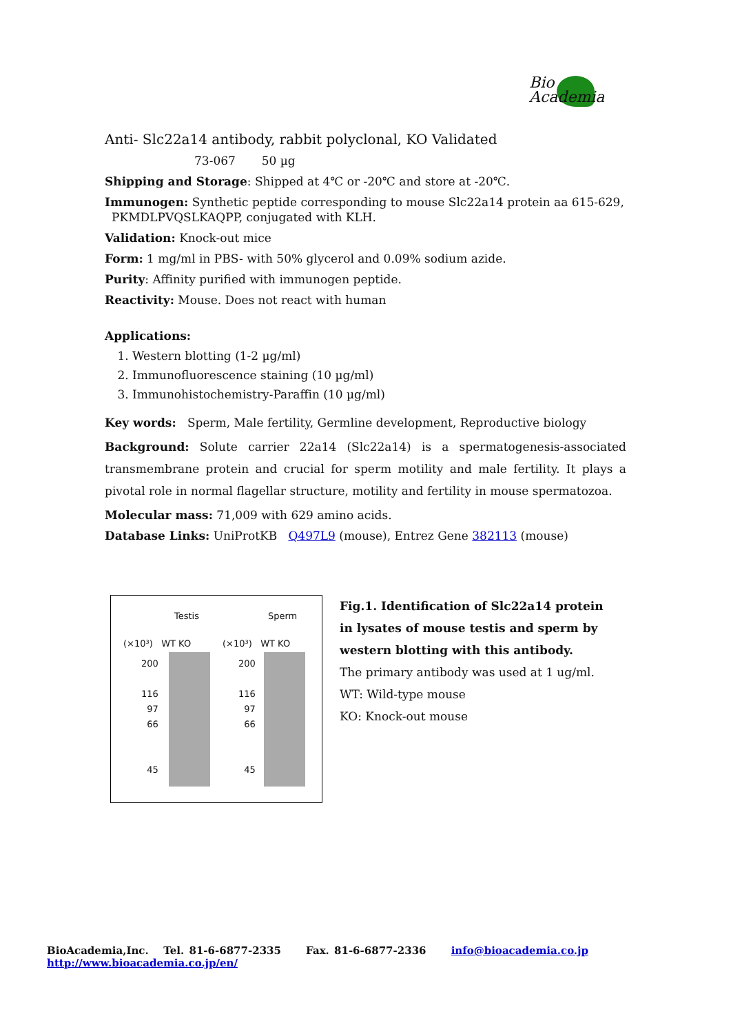Bio
Academia
Anti- Slc22a14 antibody, rabbit polyclonal, KO Validated
73-067 50 µg
Shipping and Storage: Shipped at 4℃ or -20℃ and store at -20℃.
Immunogen: Synthetic peptide corresponding to mouse Slc22a14 protein aa 615-629,
PKMDLPVQSLKAQPP, conjugated with KLH.
Validation: Knock-out mice
Form: 1 mg/ml in PBS- with 50% glycerol and 0.09% sodium azide.
Purity: Affinity purified with immunogen peptide.
Reactivity: Mouse. Does not react with human
Applications:
1. Western blotting (1-2 µg/ml)
2. Immunofluorescence staining (10 µg/ml)
3. Immunohistochemistry-Paraffin (10 µg/ml)
Key words: Sperm, Male fertility, Germline development, Reproductive biology
Background: Solute carrier 22a14 (Slc22a14) is a spermatogenesis-associated transmembrane protein and crucial for sperm motility and male fertility. It plays a pivotal role in normal flagellar structure, motility and fertility in mouse spermatozoa.
Molecular mass: 71,009 with 629 amino acids.
Database Links: UniProtKB Q497L9 (mouse), Entrez Gene 382113 (mouse)
Testis Sperm
(×10³) WT KO (×10³) WT KO
200
116
97
66
45
200
116
97
66
45
Fig.1. Identification of Slc22a14 protein in lysates of mouse testis and sperm by western blotting with this antibody.
The primary antibody was used at 1 ug/ml.
WT: Wild-type mouse
KO: Knock-out mouse
BioAcademia,Inc. Tel. 81-6-6877-2335 Fax. 81-6-6877-2336 info@bioacademia.co.jp http://www.bioacademia.co.jp/en/